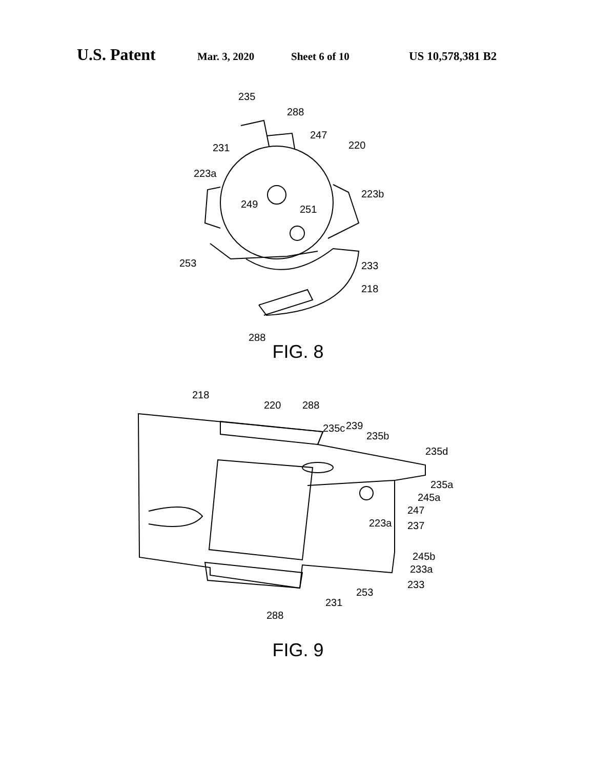U.S. Patent Mar. 3, 2020 Sheet 6 of 10 US 10,578,381 B2
235
288
247
231
220
223a
223b
249
251
253
233
218
288
FIG. 8
218
220
288
235c
239
235b
235d
235a
245a
247
223a
237
245b
233a
233
253
231
288
FIG. 9